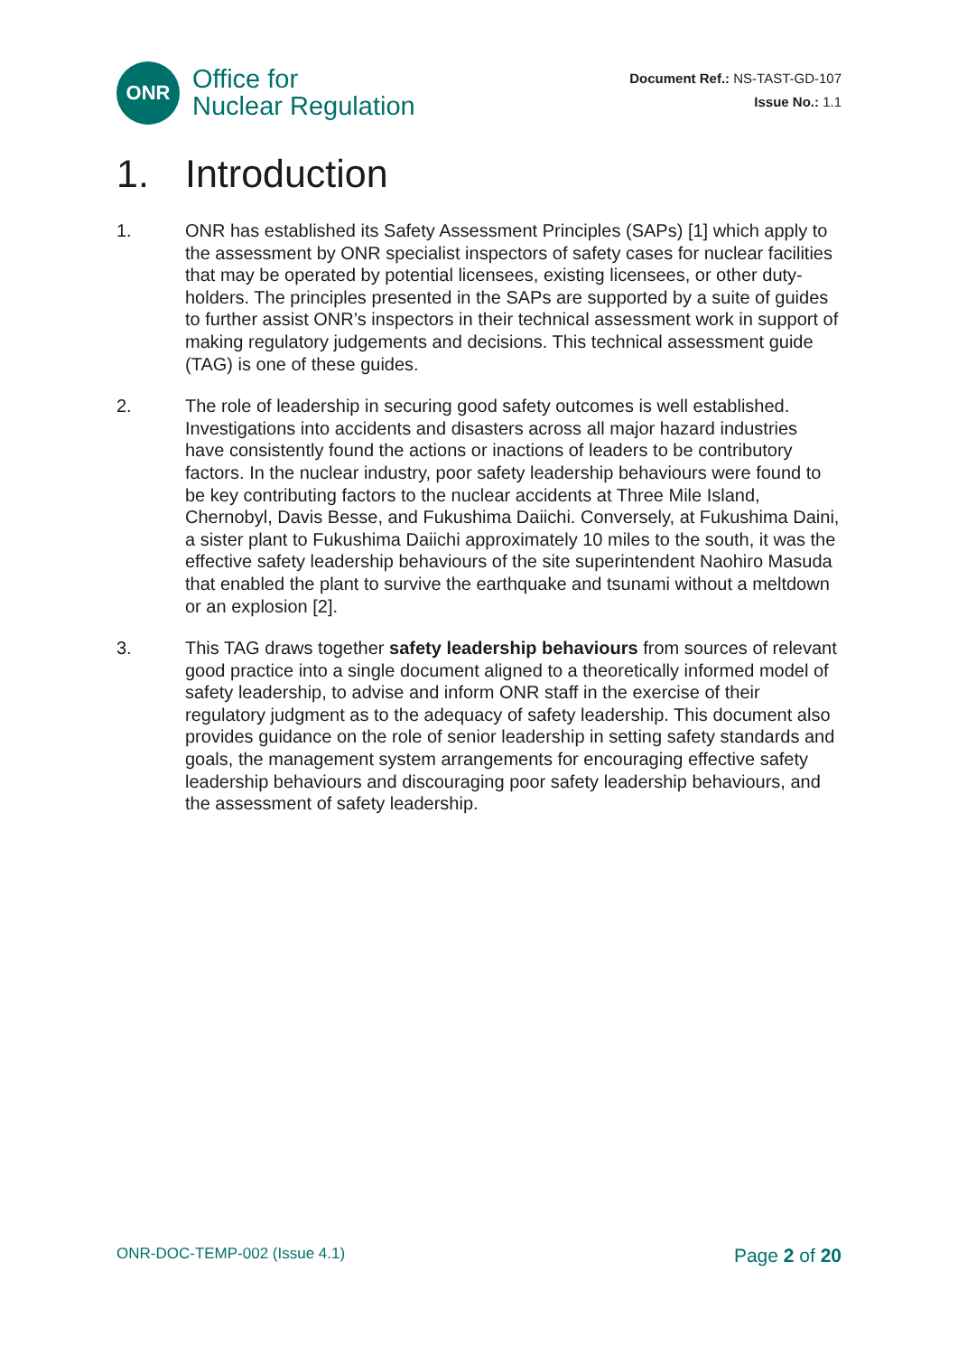ONR
Office for
Nuclear Regulation
Document Ref.: NS-TAST-GD-107
Issue No.: 1.1
1. Introduction
1. ONR has established its Safety Assessment Principles (SAPs) [1] which apply to the assessment by ONR specialist inspectors of safety cases for nuclear facilities that may be operated by potential licensees, existing licensees, or other duty-holders. The principles presented in the SAPs are supported by a suite of guides to further assist ONR’s inspectors in their technical assessment work in support of making regulatory judgements and decisions. This technical assessment guide (TAG) is one of these guides.
2. The role of leadership in securing good safety outcomes is well established. Investigations into accidents and disasters across all major hazard industries have consistently found the actions or inactions of leaders to be contributory factors. In the nuclear industry, poor safety leadership behaviours were found to be key contributing factors to the nuclear accidents at Three Mile Island, Chernobyl, Davis Besse, and Fukushima Daiichi. Conversely, at Fukushima Daini, a sister plant to Fukushima Daiichi approximately 10 miles to the south, it was the effective safety leadership behaviours of the site superintendent Naohiro Masuda that enabled the plant to survive the earthquake and tsunami without a meltdown or an explosion [2].
3. This TAG draws together safety leadership behaviours from sources of relevant good practice into a single document aligned to a theoretically informed model of safety leadership, to advise and inform ONR staff in the exercise of their regulatory judgment as to the adequacy of safety leadership. This document also provides guidance on the role of senior leadership in setting safety standards and goals, the management system arrangements for encouraging effective safety leadership behaviours and discouraging poor safety leadership behaviours, and the assessment of safety leadership.
ONR-DOC-TEMP-002 (Issue 4.1)
Page 2 of 20